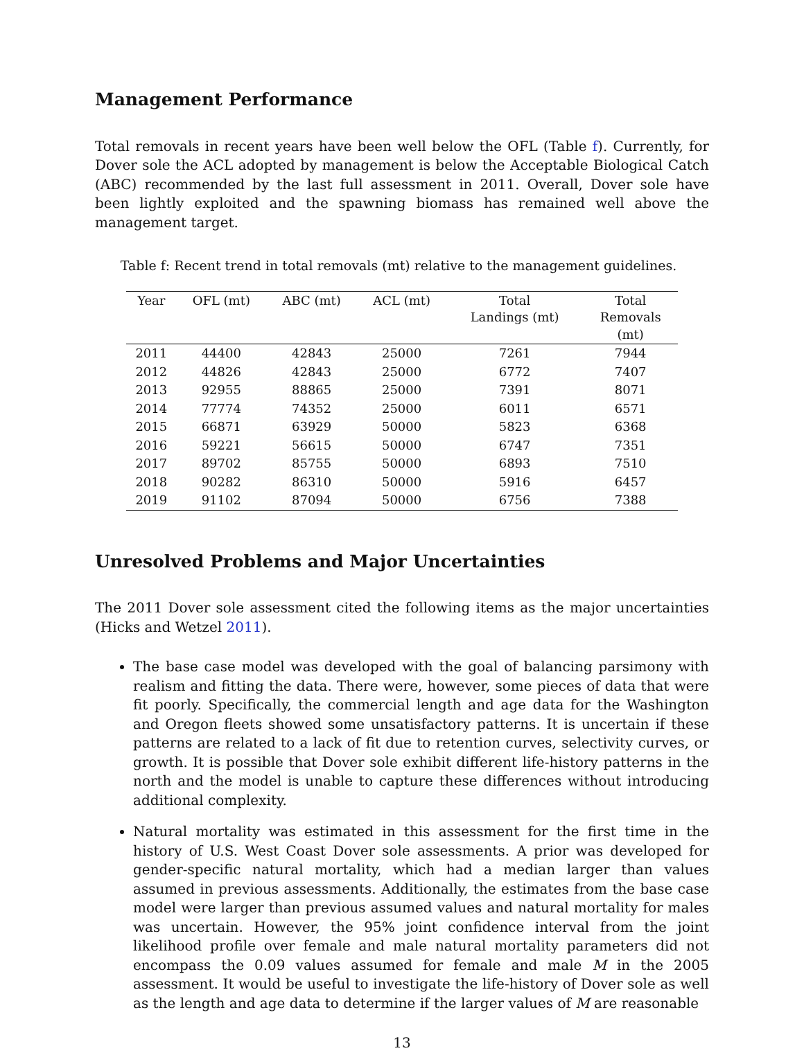Management Performance
Total removals in recent years have been well below the OFL (Table f). Currently, for Dover sole the ACL adopted by management is below the Acceptable Biological Catch (ABC) recommended by the last full assessment in 2011. Overall, Dover sole have been lightly exploited and the spawning biomass has remained well above the management target.
Table f: Recent trend in total removals (mt) relative to the management guidelines.
| Year | OFL (mt) | ABC (mt) | ACL (mt) | Total Landings (mt) | Total Removals (mt) |
| --- | --- | --- | --- | --- | --- |
| 2011 | 44400 | 42843 | 25000 | 7261 | 7944 |
| 2012 | 44826 | 42843 | 25000 | 6772 | 7407 |
| 2013 | 92955 | 88865 | 25000 | 7391 | 8071 |
| 2014 | 77774 | 74352 | 25000 | 6011 | 6571 |
| 2015 | 66871 | 63929 | 50000 | 5823 | 6368 |
| 2016 | 59221 | 56615 | 50000 | 6747 | 7351 |
| 2017 | 89702 | 85755 | 50000 | 6893 | 7510 |
| 2018 | 90282 | 86310 | 50000 | 5916 | 6457 |
| 2019 | 91102 | 87094 | 50000 | 6756 | 7388 |
Unresolved Problems and Major Uncertainties
The 2011 Dover sole assessment cited the following items as the major uncertainties (Hicks and Wetzel 2011).
The base case model was developed with the goal of balancing parsimony with realism and fitting the data. There were, however, some pieces of data that were fit poorly. Specifically, the commercial length and age data for the Washington and Oregon fleets showed some unsatisfactory patterns. It is uncertain if these patterns are related to a lack of fit due to retention curves, selectivity curves, or growth. It is possible that Dover sole exhibit different life-history patterns in the north and the model is unable to capture these differences without introducing additional complexity.
Natural mortality was estimated in this assessment for the first time in the history of U.S. West Coast Dover sole assessments. A prior was developed for gender-specific natural mortality, which had a median larger than values assumed in previous assessments. Additionally, the estimates from the base case model were larger than previous assumed values and natural mortality for males was uncertain. However, the 95% joint confidence interval from the joint likelihood profile over female and male natural mortality parameters did not encompass the 0.09 values assumed for female and male M in the 2005 assessment. It would be useful to investigate the life-history of Dover sole as well as the length and age data to determine if the larger values of M are reasonable
13